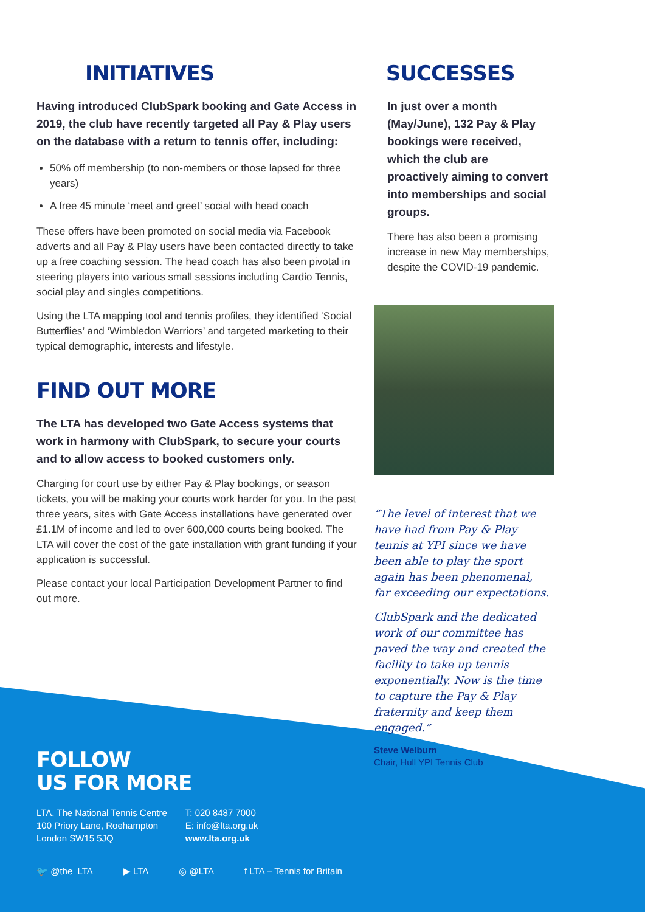INITIATIVES
Having introduced ClubSpark booking and Gate Access in 2019, the club have recently targeted all Pay & Play users on the database with a return to tennis offer, including:
50% off membership (to non-members or those lapsed for three years)
A free 45 minute ‘meet and greet’ social with head coach
These offers have been promoted on social media via Facebook adverts and all Pay & Play users have been contacted directly to take up a free coaching session. The head coach has also been pivotal in steering players into various small sessions including Cardio Tennis, social play and singles competitions.
Using the LTA mapping tool and tennis profiles, they identified ‘Social Butterflies’ and ‘Wimbledon Warriors’ and targeted marketing to their typical demographic, interests and lifestyle.
FIND OUT MORE
The LTA has developed two Gate Access systems that work in harmony with ClubSpark, to secure your courts and to allow access to booked customers only.
Charging for court use by either Pay & Play bookings, or season tickets, you will be making your courts work harder for you. In the past three years, sites with Gate Access installations have generated over £1.1M of income and led to over 600,000 courts being booked. The LTA will cover the cost of the gate installation with grant funding if your application is successful.
Please contact your local Participation Development Partner to find out more.
SUCCESSES
In just over a month (May/June), 132 Pay & Play bookings were received, which the club are proactively aiming to convert into memberships and social groups.
There has also been a promising increase in new May memberships, despite the COVID-19 pandemic.
“The level of interest that we have had from Pay & Play tennis at YPI since we have been able to play the sport again has been phenomenal, far exceeding our expectations.
ClubSpark and the dedicated work of our committee has paved the way and created the facility to take up tennis exponentially. Now is the time to capture the Pay & Play fraternity and keep them engaged.”
Steve Welburn
Chair, Hull YPI Tennis Club
FOLLOW
US FOR MORE
LTA, The National Tennis Centre
100 Priory Lane, Roehampton
London SW15 5JQ
T: 020 8487 7000
E: info@lta.org.uk
www.lta.org.uk
🐦 @the_LTA ▶ LTA ◎ @LTA f LTA – Tennis for Britain